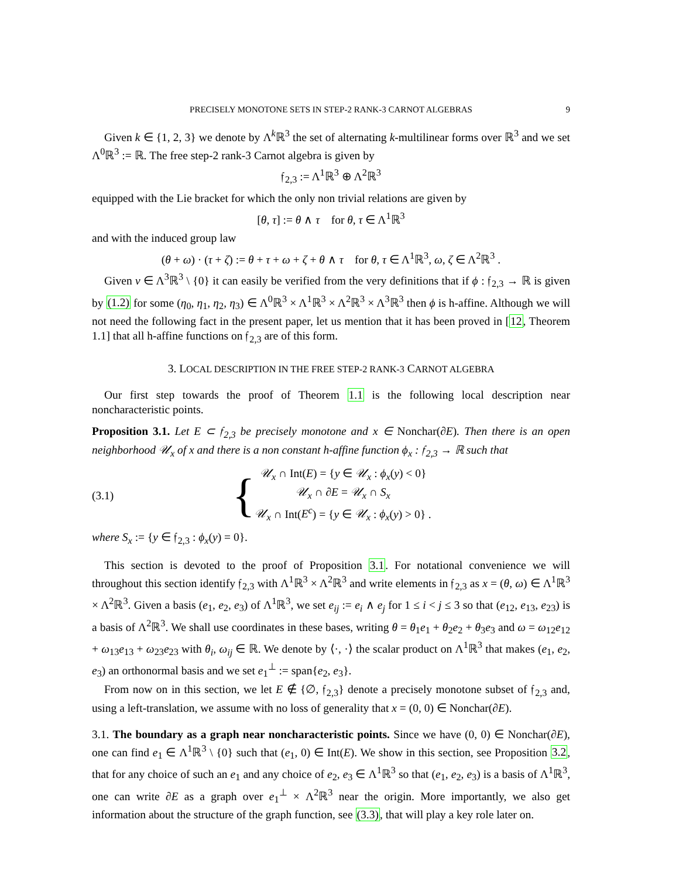PRECISELY MONOTONE SETS IN STEP-2 RANK-3 CARNOT ALGEBRAS 9
Given k ∈ {1, 2, 3} we denote by Λ<sup>k</sup>ℝ<sup>3</sup> the set of alternating k-multilinear forms over ℝ<sup>3</sup> and we set Λ<sup>0</sup>ℝ<sup>3</sup> := ℝ. The free step-2 rank-3 Carnot algebra is given by
𝔣<sub>2,3</sub> := Λ<sup>1</sup>ℝ<sup>3</sup> ⊕ Λ<sup>2</sup>ℝ<sup>3</sup>
equipped with the Lie bracket for which the only non trivial relations are given by
[θ, τ] := θ ∧ τ for θ, τ ∈ Λ<sup>1</sup>ℝ<sup>3</sup>
and with the induced group law
(θ + ω) · (τ + ζ) := θ + τ + ω + ζ + θ ∧ τ for θ, τ ∈ Λ<sup>1</sup>ℝ<sup>3</sup>, ω, ζ ∈ Λ<sup>2</sup>ℝ<sup>3</sup> .
Given ν ∈ Λ<sup>3</sup>ℝ<sup>3</sup> \ {0} it can easily be verified from the very definitions that if ϕ : 𝔣<sub>2,3</sub> → ℝ is given by (1.2) for some (η<sub>0</sub>, η<sub>1</sub>, η<sub>2</sub>, η<sub>3</sub>) ∈ Λ<sup>0</sup>ℝ<sup>3</sup> × Λ<sup>1</sup>ℝ<sup>3</sup> × Λ<sup>2</sup>ℝ<sup>3</sup> × Λ<sup>3</sup>ℝ<sup>3</sup> then ϕ is h-affine. Although we will not need the following fact in the present paper, let us mention that it has been proved in [12, Theorem 1.1] that all h-affine functions on 𝔣<sub>2,3</sub> are of this form.
3. LOCAL DESCRIPTION IN THE FREE STEP-2 RANK-3 CARNOT ALGEBRA
Our first step towards the proof of Theorem 1.1 is the following local description near noncharacteristic points.
Proposition 3.1. Let E ⊂ 𝔣<sub>2,3</sub> be precisely monotone and x ∈ Nonchar(∂E). Then there is an open neighborhood 𝒰<sub>x</sub> of x and there is a non constant h-affine function ϕ<sub>x</sub> : 𝔣<sub>2,3</sub> → ℝ such that
(3.1)
{
𝒰<sub>x</sub> ∩ Int(E) = {y ∈ 𝒰<sub>x</sub> : ϕ<sub>x</sub>(y) < 0}
𝒰<sub>x</sub> ∩ ∂E = 𝒰<sub>x</sub> ∩ S<sub>x</sub>
𝒰<sub>x</sub> ∩ Int(E<sup>c</sup>) = {y ∈ 𝒰<sub>x</sub> : ϕ<sub>x</sub>(y) > 0} .
where S<sub>x</sub> := {y ∈ 𝔣<sub>2,3</sub> : ϕ<sub>x</sub>(y) = 0}.
This section is devoted to the proof of Proposition 3.1. For notational convenience we will throughout this section identify 𝔣<sub>2,3</sub> with Λ<sup>1</sup>ℝ<sup>3</sup> × Λ<sup>2</sup>ℝ<sup>3</sup> and write elements in 𝔣<sub>2,3</sub> as x = (θ, ω) ∈ Λ<sup>1</sup>ℝ<sup>3</sup> × Λ<sup>2</sup>ℝ<sup>3</sup>. Given a basis (e<sub>1</sub>, e<sub>2</sub>, e<sub>3</sub>) of Λ<sup>1</sup>ℝ<sup>3</sup>, we set e<sub>ij</sub> := e<sub>i</sub> ∧ e<sub>j</sub> for 1 ≤ i < j ≤ 3 so that (e<sub>12</sub>, e<sub>13</sub>, e<sub>23</sub>) is a basis of Λ<sup>2</sup>ℝ<sup>3</sup>. We shall use coordinates in these bases, writing θ = θ<sub>1</sub>e<sub>1</sub> + θ<sub>2</sub>e<sub>2</sub> + θ<sub>3</sub>e<sub>3</sub> and ω = ω<sub>12</sub>e<sub>12</sub> + ω<sub>13</sub>e<sub>13</sub> + ω<sub>23</sub>e<sub>23</sub> with θ<sub>i</sub>, ω<sub>ij</sub> ∈ ℝ. We denote by ⟨·, ·⟩ the scalar product on Λ<sup>1</sup>ℝ<sup>3</sup> that makes (e<sub>1</sub>, e<sub>2</sub>, e<sub>3</sub>) an orthonormal basis and we set e<sub>1</sub><sup>⊥</sup> := span{e<sub>2</sub>, e<sub>3</sub>}.
From now on in this section, we let E ∉ {∅, 𝔣<sub>2,3</sub>} denote a precisely monotone subset of 𝔣<sub>2,3</sub> and, using a left-translation, we assume with no loss of generality that x = (0, 0) ∈ Nonchar(∂E).
3.1. The boundary as a graph near noncharacteristic points. Since we have (0, 0) ∈ Nonchar(∂E), one can find e<sub>1</sub> ∈ Λ<sup>1</sup>ℝ<sup>3</sup> \ {0} such that (e<sub>1</sub>, 0) ∈ Int(E). We show in this section, see Proposition 3.2, that for any choice of such an e<sub>1</sub> and any choice of e<sub>2</sub>, e<sub>3</sub> ∈ Λ<sup>1</sup>ℝ<sup>3</sup> so that (e<sub>1</sub>, e<sub>2</sub>, e<sub>3</sub>) is a basis of Λ<sup>1</sup>ℝ<sup>3</sup>, one can write ∂E as a graph over e<sub>1</sub><sup>⊥</sup> × Λ<sup>2</sup>ℝ<sup>3</sup> near the origin. More importantly, we also get information about the structure of the graph function, see (3.3), that will play a key role later on.